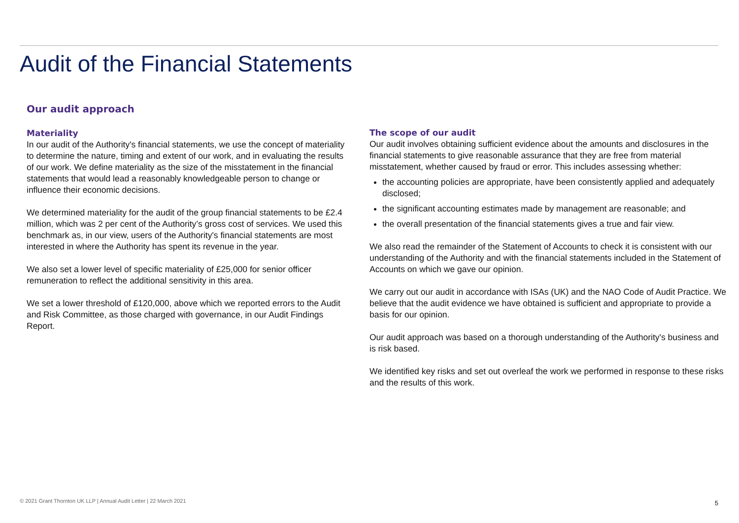Audit of the Financial Statements
Our audit approach
Materiality
In our audit of the Authority's financial statements, we use the concept of materiality to determine the nature, timing and extent of our work, and in evaluating the results of our work. We define materiality as the size of the misstatement in the financial statements that would lead a reasonably knowledgeable person to change or influence their economic decisions.
We determined materiality for the audit of the group financial statements to be £2.4 million, which was 2 per cent of the Authority’s gross cost of services. We used this benchmark as, in our view, users of the Authority's financial statements are most interested in where the Authority has spent its revenue in the year.
We also set a lower level of specific materiality of £25,000 for senior officer remuneration to reflect the additional sensitivity in this area.
We set a lower threshold of £120,000, above which we reported errors to the Audit and Risk Committee, as those charged with governance, in our Audit Findings Report.
The scope of our audit
Our audit involves obtaining sufficient evidence about the amounts and disclosures in the financial statements to give reasonable assurance that they are free from material misstatement, whether caused by fraud or error. This includes assessing whether:
the accounting policies are appropriate, have been consistently applied and adequately disclosed;
the significant accounting estimates made by management are reasonable; and
the overall presentation of the financial statements gives a true and fair view.
We also read the remainder of the Statement of Accounts to check it is consistent with our understanding of the Authority and with the financial statements included in the Statement of Accounts on which we gave our opinion.
We carry out our audit in accordance with ISAs (UK) and the NAO Code of Audit Practice. We believe that the audit evidence we have obtained is sufficient and appropriate to provide a basis for our opinion.
Our audit approach was based on a thorough understanding of the Authority's business and is risk based.
We identified key risks and set out overleaf the work we performed in response to these risks and the results of this work.
© 2021 Grant Thornton UK LLP | Annual Audit Letter | 22 March 2021
5